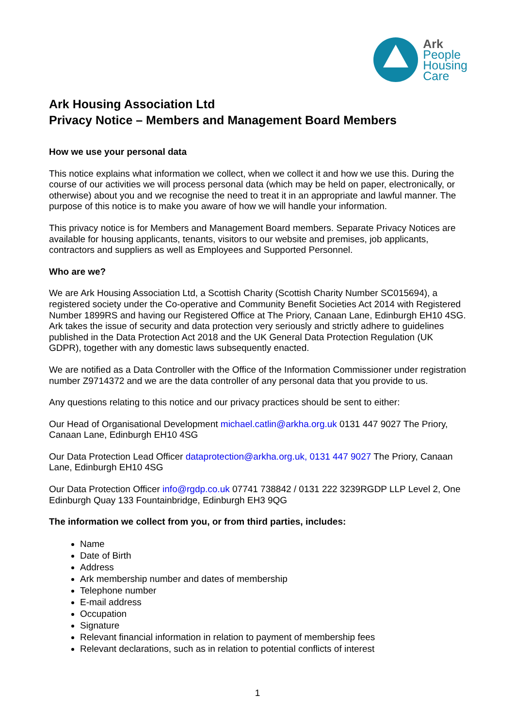Ark
People
Housing
Care
Ark Housing Association Ltd
Privacy Notice – Members and Management Board Members
How we use your personal data
This notice explains what information we collect, when we collect it and how we use this. During the course of our activities we will process personal data (which may be held on paper, electronically, or otherwise) about you and we recognise the need to treat it in an appropriate and lawful manner. The purpose of this notice is to make you aware of how we will handle your information.
This privacy notice is for Members and Management Board members. Separate Privacy Notices are available for housing applicants, tenants, visitors to our website and premises, job applicants, contractors and suppliers as well as Employees and Supported Personnel.
Who are we?
We are Ark Housing Association Ltd, a Scottish Charity (Scottish Charity Number SC015694), a registered society under the Co-operative and Community Benefit Societies Act 2014 with Registered Number 1899RS and having our Registered Office at The Priory, Canaan Lane, Edinburgh EH10 4SG. Ark takes the issue of security and data protection very seriously and strictly adhere to guidelines published in the Data Protection Act 2018 and the UK General Data Protection Regulation (UK GDPR), together with any domestic laws subsequently enacted.
We are notified as a Data Controller with the Office of the Information Commissioner under registration number Z9714372 and we are the data controller of any personal data that you provide to us.
Any questions relating to this notice and our privacy practices should be sent to either:
Our Head of Organisational Development michael.catlin@arkha.org.uk 0131 447 9027 The Priory, Canaan Lane, Edinburgh EH10 4SG
Our Data Protection Lead Officer dataprotection@arkha.org.uk, 0131 447 9027 The Priory, Canaan Lane, Edinburgh EH10 4SG
Our Data Protection Officer info@rgdp.co.uk 07741 738842 / 0131 222 3239RGDP LLP Level 2, One Edinburgh Quay 133 Fountainbridge, Edinburgh EH3 9QG
The information we collect from you, or from third parties, includes:
Name
Date of Birth
Address
Ark membership number and dates of membership
Telephone number
E-mail address
Occupation
Signature
Relevant financial information in relation to payment of membership fees
Relevant declarations, such as in relation to potential conflicts of interest
1